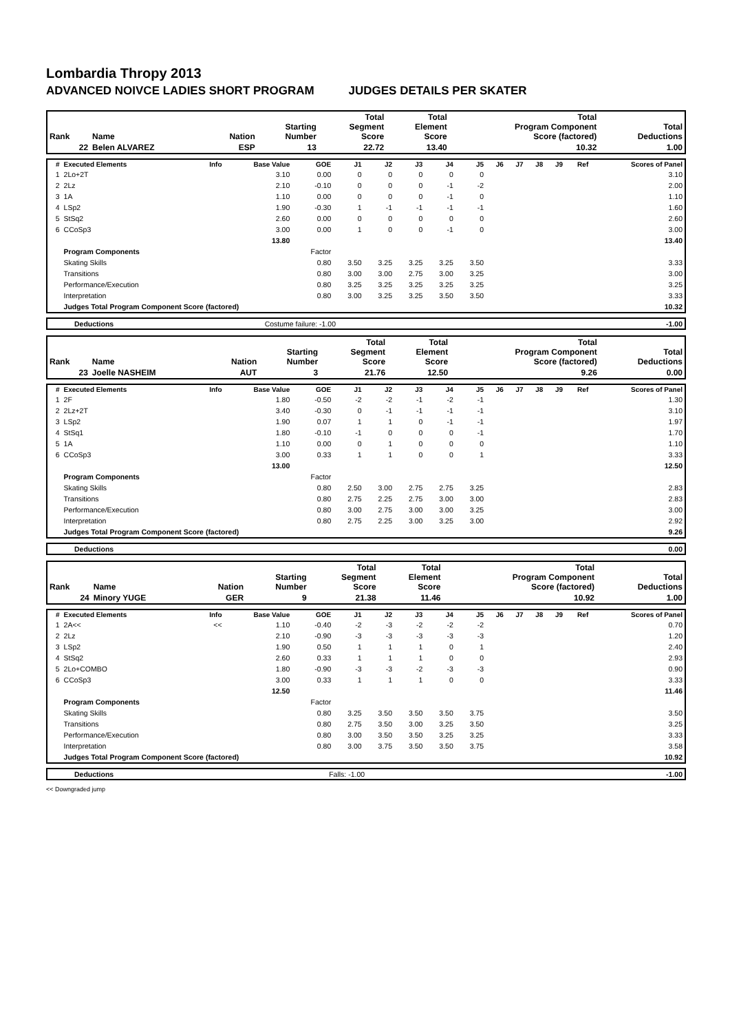Lombardia Thropy 2013
ADVANCED NOIVCE LADIES SHORT PROGRAM JUDGES DETAILS PER SKATER
| Rank | Name | Nation | Starting Number | Total Segment Score | Total Element Score | Total Program Component Score (factored) | Total Deductions |
| --- | --- | --- | --- | --- | --- | --- | --- |
| 22 | Belen ALVAREZ | ESP | 13 | 22.72 | 13.40 | 10.32 | 1.00 |
| # | Executed Elements | Info | Base Value | GOE | J1 | J2 | J3 | J4 | J5 | J6 | J7 | J8 | J9 | Ref | Scores of Panel |
| --- | --- | --- | --- | --- | --- | --- | --- | --- | --- | --- | --- | --- | --- | --- | --- |
| 1 | 2Lo+2T | | 3.10 | 0.00 | 0 | 0 | 0 | 0 | 0 | | | | | | 3.10 |
| 2 | 2Lz | | 2.10 | -0.10 | 0 | 0 | 0 | -1 | -2 | | | | | | 2.00 |
| 3 | 1A | | 1.10 | 0.00 | 0 | 0 | 0 | -1 | 0 | | | | | | 1.10 |
| 4 | LSp2 | | 1.90 | -0.30 | 1 | -1 | -1 | -1 | -1 | | | | | | 1.60 |
| 5 | StSq2 | | 2.60 | 0.00 | 0 | 0 | 0 | 0 | 0 | | | | | | 2.60 |
| 6 | CCoSp3 | | 3.00 | 0.00 | 1 | 0 | 0 | -1 | 0 | | | | | | 3.00 |
| | | | 13.80 | | | | | | | | | | | | 13.40 |
| | Program Components | | | Factor | | | | | | | | | | | |
| | Skating Skills | | | 0.80 | 3.50 | 3.25 | 3.25 | 3.25 | 3.50 | | | | | | 3.33 |
| | Transitions | | | 0.80 | 3.00 | 3.00 | 2.75 | 3.00 | 3.25 | | | | | | 3.00 |
| | Performance/Execution | | | 0.80 | 3.25 | 3.25 | 3.25 | 3.25 | 3.25 | | | | | | 3.25 |
| | Interpretation | | | 0.80 | 3.00 | 3.25 | 3.25 | 3.50 | 3.50 | | | | | | 3.33 |
| | Judges Total Program Component Score (factored) | | | | | | | | | | | | | | 10.32 |
| | Deductions | Costume failure: -1.00 | -1.00 |
| Rank | Name | Nation | Starting Number | Total Segment Score | Total Element Score | Total Program Component Score (factored) | Total Deductions |
| --- | --- | --- | --- | --- | --- | --- | --- |
| 23 | Joelle NASHEIM | AUT | 3 | 21.76 | 12.50 | 9.26 | 0.00 |
| # | Executed Elements | Info | Base Value | GOE | J1 | J2 | J3 | J4 | J5 | J6 | J7 | J8 | J9 | Ref | Scores of Panel |
| --- | --- | --- | --- | --- | --- | --- | --- | --- | --- | --- | --- | --- | --- | --- | --- |
| 1 | 2F | | 1.80 | -0.50 | -2 | -2 | -1 | -2 | -1 | | | | | | 1.30 |
| 2 | 2Lz+2T | | 3.40 | -0.30 | 0 | -1 | -1 | -1 | -1 | | | | | | 3.10 |
| 3 | LSp2 | | 1.90 | 0.07 | 1 | 1 | 0 | -1 | -1 | | | | | | 1.97 |
| 4 | StSq1 | | 1.80 | -0.10 | -1 | 0 | 0 | 0 | -1 | | | | | | 1.70 |
| 5 | 1A | | 1.10 | 0.00 | 0 | 1 | 0 | 0 | 0 | | | | | | 1.10 |
| 6 | CCoSp3 | | 3.00 | 0.33 | 1 | 1 | 0 | 0 | 1 | | | | | | 3.33 |
| | | | 13.00 | | | | | | | | | | | | 12.50 |
| | Program Components | | | Factor | | | | | | | | | | | |
| | Skating Skills | | | 0.80 | 2.50 | 3.00 | 2.75 | 2.75 | 3.25 | | | | | | 2.83 |
| | Transitions | | | 0.80 | 2.75 | 2.25 | 2.75 | 3.00 | 3.00 | | | | | | 2.83 |
| | Performance/Execution | | | 0.80 | 3.00 | 2.75 | 3.00 | 3.00 | 3.25 | | | | | | 3.00 |
| | Interpretation | | | 0.80 | 2.75 | 2.25 | 3.00 | 3.25 | 3.00 | | | | | | 2.92 |
| | Judges Total Program Component Score (factored) | | | | | | | | | | | | | | 9.26 |
| | Deductions | | 0.00 |
| Rank | Name | Nation | Starting Number | Total Segment Score | Total Element Score | Total Program Component Score (factored) | Total Deductions |
| --- | --- | --- | --- | --- | --- | --- | --- |
| 24 | Minory YUGE | GER | 9 | 21.38 | 11.46 | 10.92 | 1.00 |
| # | Executed Elements | Info | Base Value | GOE | J1 | J2 | J3 | J4 | J5 | J6 | J7 | J8 | J9 | Ref | Scores of Panel |
| --- | --- | --- | --- | --- | --- | --- | --- | --- | --- | --- | --- | --- | --- | --- | --- |
| 1 | 2A<< | << | 1.10 | -0.40 | -2 | -3 | -2 | -2 | -2 | | | | | | 0.70 |
| 2 | 2Lz | | 2.10 | -0.90 | -3 | -3 | -3 | -3 | -3 | | | | | | 1.20 |
| 3 | LSp2 | | 1.90 | 0.50 | 1 | 1 | 1 | 0 | 1 | | | | | | 2.40 |
| 4 | StSq2 | | 2.60 | 0.33 | 1 | 1 | 1 | 0 | 0 | | | | | | 2.93 |
| 5 | 2Lo+COMBO | | 1.80 | -0.90 | -3 | -3 | -2 | -3 | -3 | | | | | | 0.90 |
| 6 | CCoSp3 | | 3.00 | 0.33 | 1 | 1 | 1 | 0 | 0 | | | | | | 3.33 |
| | | | 12.50 | | | | | | | | | | | | 11.46 |
| | Program Components | | | Factor | | | | | | | | | | | |
| | Skating Skills | | | 0.80 | 3.25 | 3.50 | 3.50 | 3.50 | 3.75 | | | | | | 3.50 |
| | Transitions | | | 0.80 | 2.75 | 3.50 | 3.00 | 3.25 | 3.50 | | | | | | 3.25 |
| | Performance/Execution | | | 0.80 | 3.00 | 3.50 | 3.50 | 3.25 | 3.25 | | | | | | 3.33 |
| | Interpretation | | | 0.80 | 3.00 | 3.75 | 3.50 | 3.50 | 3.75 | | | | | | 3.58 |
| | Judges Total Program Component Score (factored) | | | | | | | | | | | | | | 10.92 |
| | Deductions | Falls: -1.00 | -1.00 |
<< Downgraded jump